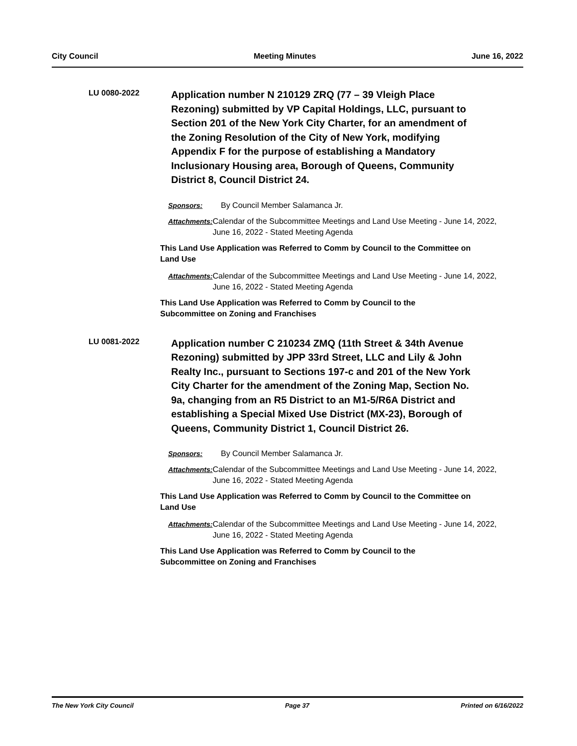City Council Meeting Minutes June 16, 2022
LU 0080-2022
Application number N 210129 ZRQ (77 – 39 Vleigh Place Rezoning) submitted by VP Capital Holdings, LLC, pursuant to Section 201 of the New York City Charter, for an amendment of the Zoning Resolution of the City of New York, modifying Appendix F for the purpose of establishing a Mandatory Inclusionary Housing area, Borough of Queens, Community District 8, Council District 24.
Sponsors: By Council Member Salamanca Jr.
Attachments: Calendar of the Subcommittee Meetings and Land Use Meeting - June 14, 2022, June 16, 2022 - Stated Meeting Agenda
This Land Use Application was Referred to Comm by Council to the Committee on Land Use
Attachments: Calendar of the Subcommittee Meetings and Land Use Meeting - June 14, 2022, June 16, 2022 - Stated Meeting Agenda
This Land Use Application was Referred to Comm by Council to the
Subcommittee on Zoning and Franchises
LU 0081-2022
Application number C 210234 ZMQ (11th Street & 34th Avenue Rezoning) submitted by JPP 33rd Street, LLC and Lily & John Realty Inc., pursuant to Sections 197-c and 201 of the New York City Charter for the amendment of the Zoning Map, Section No. 9a, changing from an R5 District to an M1-5/R6A District and establishing a Special Mixed Use District (MX-23), Borough of Queens, Community District 1, Council District 26.
Sponsors: By Council Member Salamanca Jr.
Attachments: Calendar of the Subcommittee Meetings and Land Use Meeting - June 14, 2022, June 16, 2022 - Stated Meeting Agenda
This Land Use Application was Referred to Comm by Council to the Committee on Land Use
Attachments: Calendar of the Subcommittee Meetings and Land Use Meeting - June 14, 2022, June 16, 2022 - Stated Meeting Agenda
This Land Use Application was Referred to Comm by Council to the
Subcommittee on Zoning and Franchises
The New York City Council Page 37 Printed on 6/16/2022